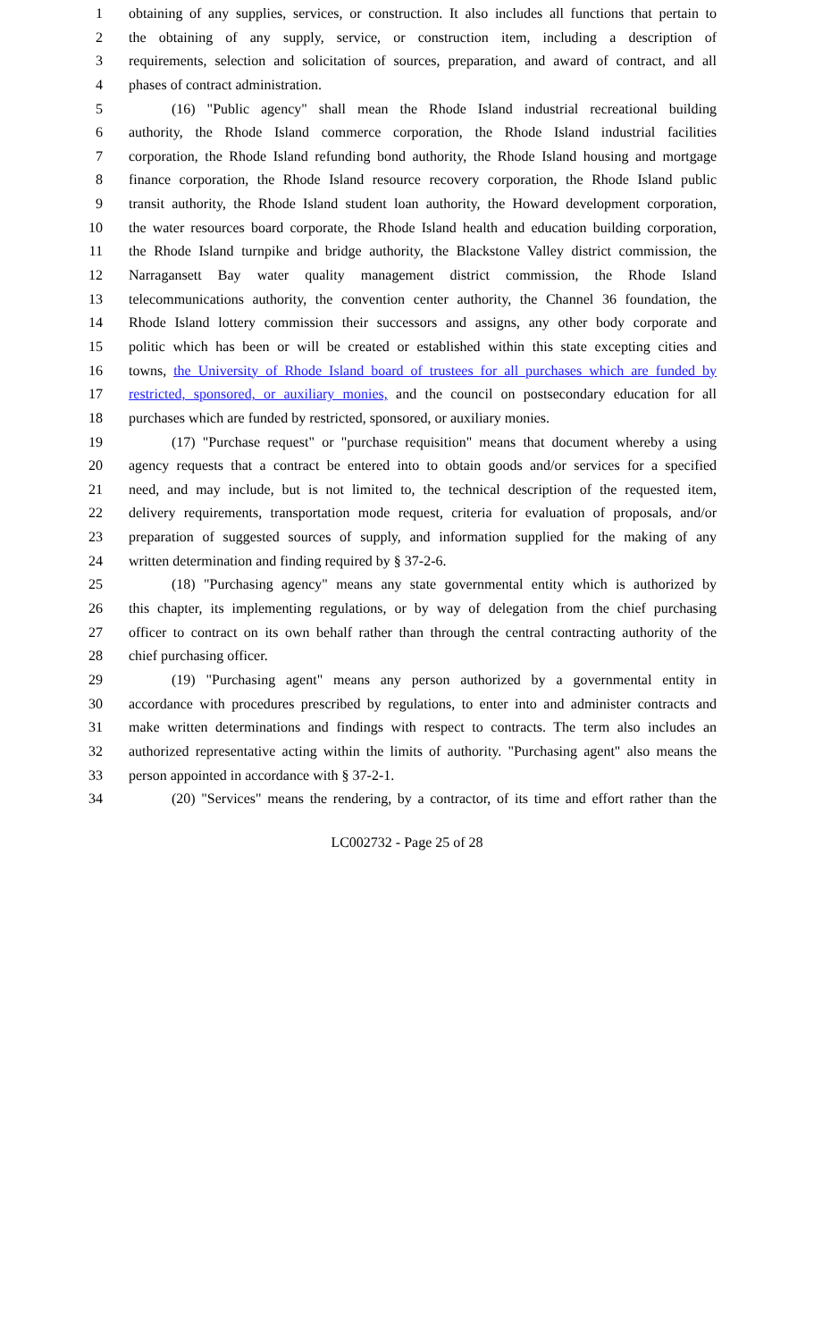1 obtaining of any supplies, services, or construction. It also includes all functions that pertain to
2 the obtaining of any supply, service, or construction item, including a description of
3 requirements, selection and solicitation of sources, preparation, and award of contract, and all
4 phases of contract administration.
5 (16) "Public agency" shall mean the Rhode Island industrial recreational building
6 authority, the Rhode Island commerce corporation, the Rhode Island industrial facilities
7 corporation, the Rhode Island refunding bond authority, the Rhode Island housing and mortgage
8 finance corporation, the Rhode Island resource recovery corporation, the Rhode Island public
9 transit authority, the Rhode Island student loan authority, the Howard development corporation,
10 the water resources board corporate, the Rhode Island health and education building corporation,
11 the Rhode Island turnpike and bridge authority, the Blackstone Valley district commission, the
12 Narragansett Bay water quality management district commission, the Rhode Island
13 telecommunications authority, the convention center authority, the Channel 36 foundation, the
14 Rhode Island lottery commission their successors and assigns, any other body corporate and
15 politic which has been or will be created or established within this state excepting cities and
16 towns, the University of Rhode Island board of trustees for all purchases which are funded by
17 restricted, sponsored, or auxiliary monies, and the council on postsecondary education for all
18 purchases which are funded by restricted, sponsored, or auxiliary monies.
19 (17) "Purchase request" or "purchase requisition" means that document whereby a using
20 agency requests that a contract be entered into to obtain goods and/or services for a specified
21 need, and may include, but is not limited to, the technical description of the requested item,
22 delivery requirements, transportation mode request, criteria for evaluation of proposals, and/or
23 preparation of suggested sources of supply, and information supplied for the making of any
24 written determination and finding required by § 37-2-6.
25 (18) "Purchasing agency" means any state governmental entity which is authorized by
26 this chapter, its implementing regulations, or by way of delegation from the chief purchasing
27 officer to contract on its own behalf rather than through the central contracting authority of the
28 chief purchasing officer.
29 (19) "Purchasing agent" means any person authorized by a governmental entity in
30 accordance with procedures prescribed by regulations, to enter into and administer contracts and
31 make written determinations and findings with respect to contracts. The term also includes an
32 authorized representative acting within the limits of authority. "Purchasing agent" also means the
33 person appointed in accordance with § 37-2-1.
34 (20) "Services" means the rendering, by a contractor, of its time and effort rather than the
LC002732 - Page 25 of 28